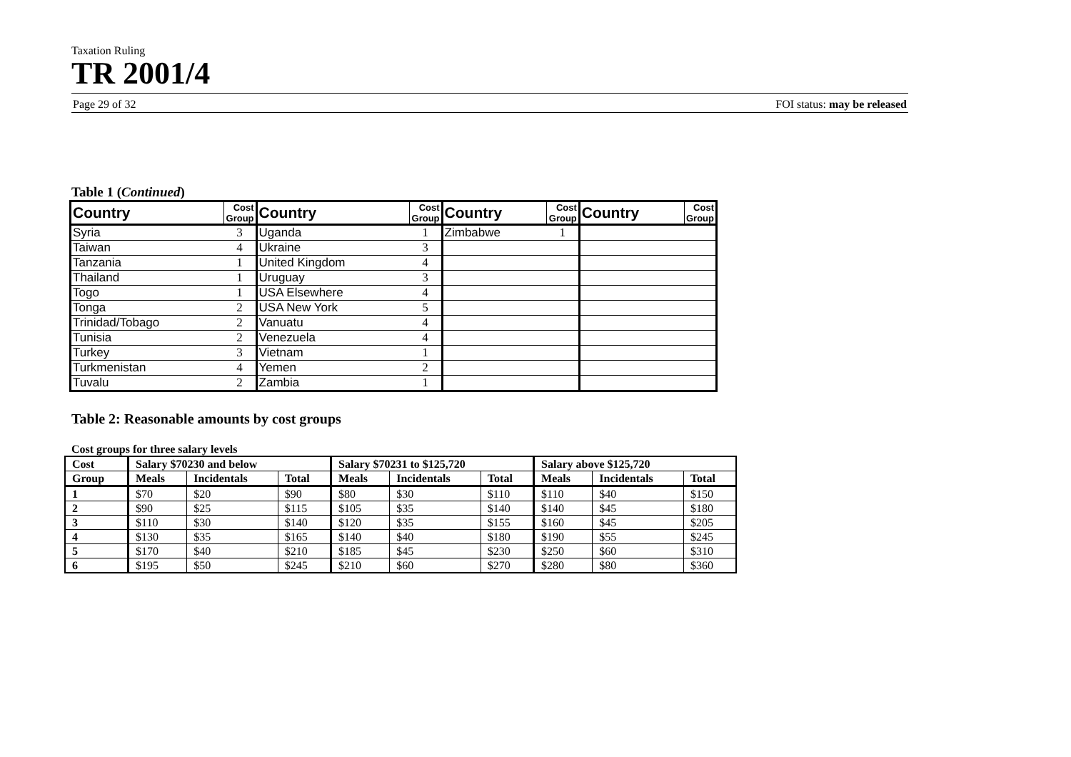Taxation Ruling
TR 2001/4
Page 29 of 32 FOI status: may be released
Table 1 (Continued)
| Country | Cost Group | Country | Cost Group | Country | Cost Group | Country | Cost Group |
| --- | --- | --- | --- | --- | --- | --- | --- |
| Syria | 3 | Uganda | 1 | Zimbabwe | 1 | | |
| Taiwan | 4 | Ukraine | 3 | | | | |
| Tanzania | 1 | United Kingdom | 4 | | | | |
| Thailand | 1 | Uruguay | 3 | | | | |
| Togo | 1 | USA Elsewhere | 4 | | | | |
| Tonga | 2 | USA New York | 5 | | | | |
| Trinidad/Tobago | 2 | Vanuatu | 4 | | | | |
| Tunisia | 2 | Venezuela | 4 | | | | |
| Turkey | 3 | Vietnam | 1 | | | | |
| Turkmenistan | 4 | Yemen | 2 | | | | |
| Tuvalu | 2 | Zambia | 1 | | | | |
Table 2: Reasonable amounts by cost groups
Cost groups for three salary levels
| Cost | Salary $70230 and below | | | Salary $70231 to $125,720 | | | Salary above $125,720 | | |
| --- | --- | --- | --- | --- | --- | --- | --- | --- | --- |
| Group | Meals | Incidentals | Total | Meals | Incidentals | Total | Meals | Incidentals | Total |
| 1 | $70 | $20 | $90 | $80 | $30 | $110 | $110 | $40 | $150 |
| 2 | $90 | $25 | $115 | $105 | $35 | $140 | $140 | $45 | $180 |
| 3 | $110 | $30 | $140 | $120 | $35 | $155 | $160 | $45 | $205 |
| 4 | $130 | $35 | $165 | $140 | $40 | $180 | $190 | $55 | $245 |
| 5 | $170 | $40 | $210 | $185 | $45 | $230 | $250 | $60 | $310 |
| 6 | $195 | $50 | $245 | $210 | $60 | $270 | $280 | $80 | $360 |